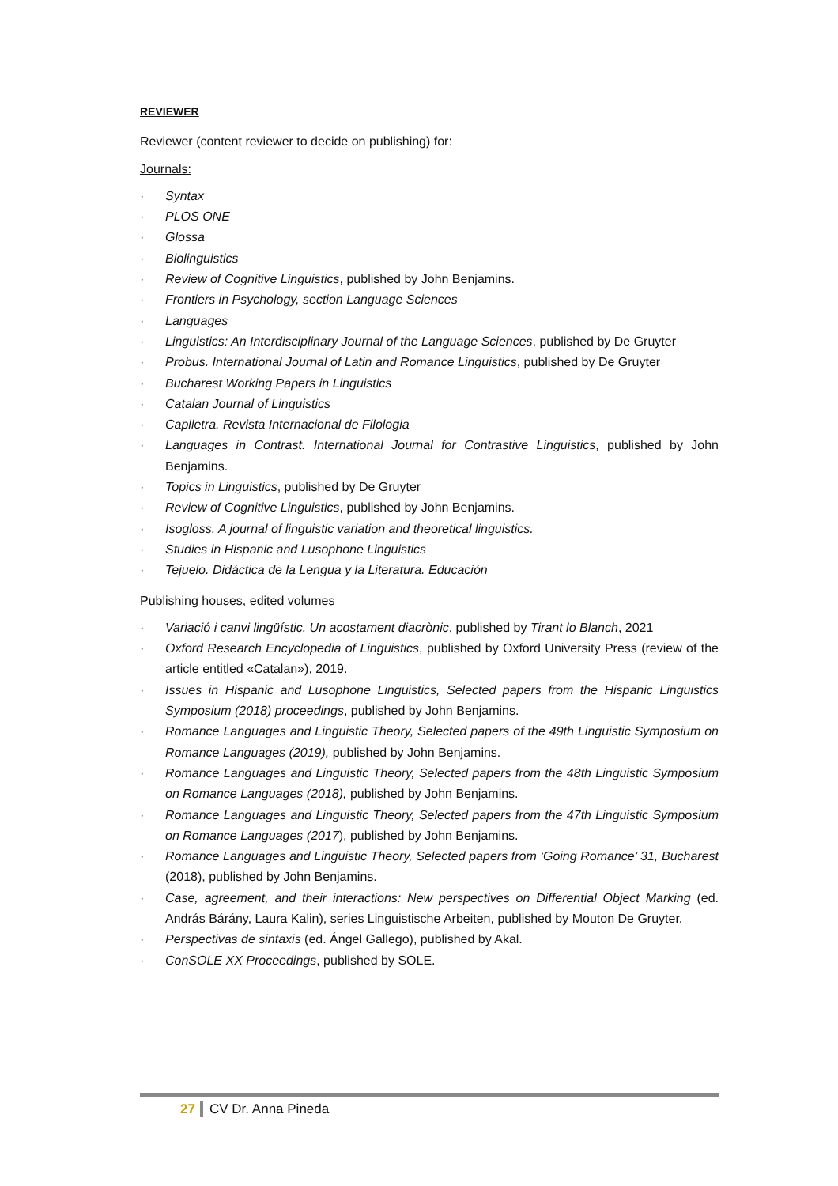REVIEWER
Reviewer (content reviewer to decide on publishing) for:
Journals:
· Syntax
· PLOS ONE
· Glossa
· Biolinguistics
· Review of Cognitive Linguistics, published by John Benjamins.
· Frontiers in Psychology, section Language Sciences
· Languages
· Linguistics: An Interdisciplinary Journal of the Language Sciences, published by De Gruyter
· Probus. International Journal of Latin and Romance Linguistics, published by De Gruyter
· Bucharest Working Papers in Linguistics
· Catalan Journal of Linguistics
· Caplletra. Revista Internacional de Filologia
· Languages in Contrast. International Journal for Contrastive Linguistics, published by John Benjamins.
· Topics in Linguistics, published by De Gruyter
· Review of Cognitive Linguistics, published by John Benjamins.
· Isogloss. A journal of linguistic variation and theoretical linguistics.
· Studies in Hispanic and Lusophone Linguistics
· Tejuelo. Didáctica de la Lengua y la Literatura. Educación
Publishing houses, edited volumes
· Variació i canvi lingüístic. Un acostament diacrònic, published by Tirant lo Blanch, 2021
· Oxford Research Encyclopedia of Linguistics, published by Oxford University Press (review of the article entitled «Catalan»), 2019.
· Issues in Hispanic and Lusophone Linguistics, Selected papers from the Hispanic Linguistics Symposium (2018) proceedings, published by John Benjamins.
· Romance Languages and Linguistic Theory, Selected papers of the 49th Linguistic Symposium on Romance Languages (2019), published by John Benjamins.
· Romance Languages and Linguistic Theory, Selected papers from the 48th Linguistic Symposium on Romance Languages (2018), published by John Benjamins.
· Romance Languages and Linguistic Theory, Selected papers from the 47th Linguistic Symposium on Romance Languages (2017), published by John Benjamins.
· Romance Languages and Linguistic Theory, Selected papers from ‘Going Romance’ 31, Bucharest (2018), published by John Benjamins.
· Case, agreement, and their interactions: New perspectives on Differential Object Marking (ed. András Bárány, Laura Kalin), series Linguistische Arbeiten, published by Mouton De Gruyter.
· Perspectivas de sintaxis (ed. Ángel Gallego), published by Akal.
· ConSOLE XX Proceedings, published by SOLE.
27 CV Dr. Anna Pineda